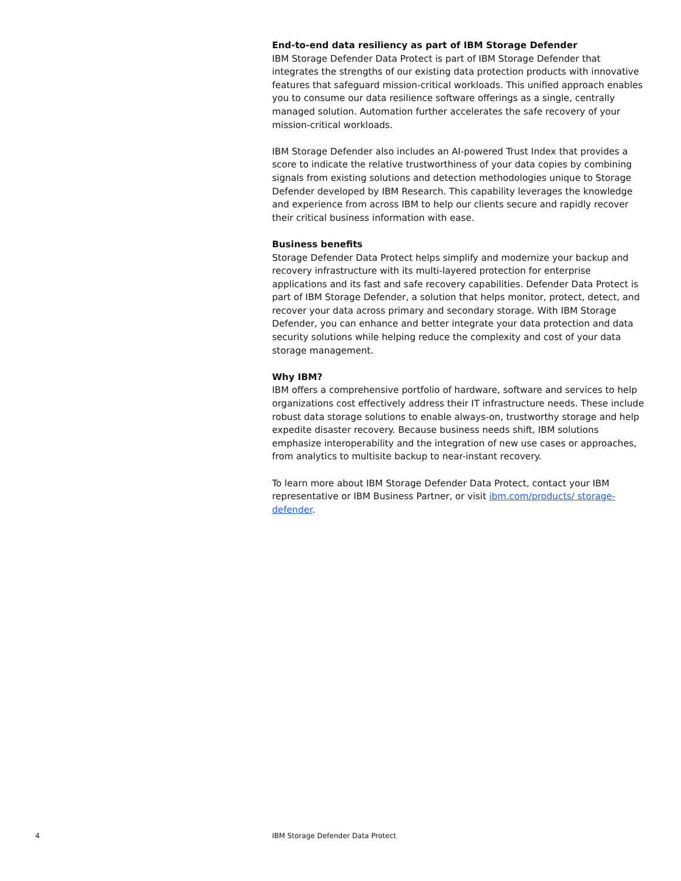End-to-end data resiliency as part of IBM Storage Defender
IBM Storage Defender Data Protect is part of IBM Storage Defender that integrates the strengths of our existing data protection products with innovative features that safeguard mission-critical workloads. This unified approach enables you to consume our data resilience software offerings as a single, centrally managed solution. Automation further accelerates the safe recovery of your mission-critical workloads.
IBM Storage Defender also includes an AI-powered Trust Index that provides a score to indicate the relative trustworthiness of your data copies by combining signals from existing solutions and detection methodologies unique to Storage Defender developed by IBM Research. This capability leverages the knowledge and experience from across IBM to help our clients secure and rapidly recover their critical business information with ease.
Business benefits
Storage Defender Data Protect helps simplify and modernize your backup and recovery infrastructure with its multi-layered protection for enterprise applications and its fast and safe recovery capabilities. Defender Data Protect is part of IBM Storage Defender, a solution that helps monitor, protect, detect, and recover your data across primary and secondary storage. With IBM Storage Defender, you can enhance and better integrate your data protection and data security solutions while helping reduce the complexity and cost of your data storage management.
Why IBM?
IBM offers a comprehensive portfolio of hardware, software and services to help organizations cost effectively address their IT infrastructure needs. These include robust data storage solutions to enable always-on, trustworthy storage and help expedite disaster recovery. Because business needs shift, IBM solutions emphasize interoperability and the integration of new use cases or approaches, from analytics to multisite backup to near-instant recovery.
To learn more about IBM Storage Defender Data Protect, contact your IBM representative or IBM Business Partner, or visit ibm.com/products/ storage-defender.
4 IBM Storage Defender Data Protect